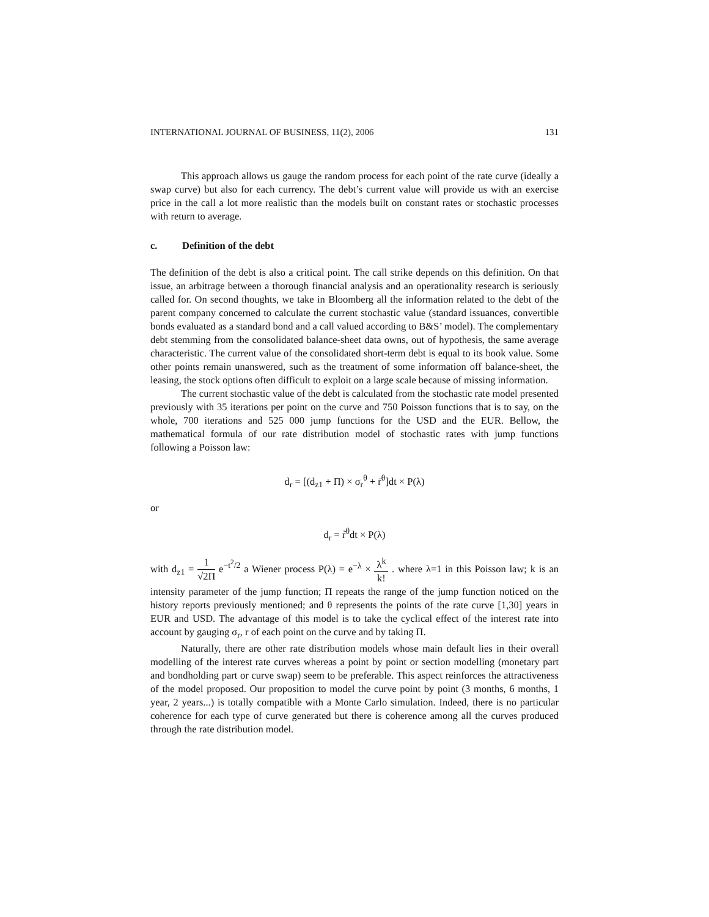INTERNATIONAL JOURNAL OF BUSINESS, 11(2), 2006 131
This approach allows us gauge the random process for each point of the rate curve (ideally a swap curve) but also for each currency. The debt’s current value will provide us with an exercise price in the call a lot more realistic than the models built on constant rates or stochastic processes with return to average.
c. Definition of the debt
The definition of the debt is also a critical point. The call strike depends on this definition. On that issue, an arbitrage between a thorough financial analysis and an operationality research is seriously called for. On second thoughts, we take in Bloomberg all the information related to the debt of the parent company concerned to calculate the current stochastic value (standard issuances, convertible bonds evaluated as a standard bond and a call valued according to B&S’ model). The complementary debt stemming from the consolidated balance-sheet data owns, out of hypothesis, the same average characteristic. The current value of the consolidated short-term debt is equal to its book value. Some other points remain unanswered, such as the treatment of some information off balance-sheet, the leasing, the stock options often difficult to exploit on a large scale because of missing information.
The current stochastic value of the debt is calculated from the stochastic rate model presented previously with 35 iterations per point on the curve and 750 Poisson functions that is to say, on the whole, 700 iterations and 525 000 jump functions for the USD and the EUR. Bellow, the mathematical formula of our rate distribution model of stochastic rates with jump functions following a Poisson law:
d<sub>r</sub> = [(d<sub>z1</sub> + Π) × σ<sub>r</sub><sup>θ</sup> + r̄<sup>θ</sup>]dt × P(λ)
or
d<sub>r</sub> = r̃<sup>θ</sup>dt × P(λ)
with d<sub>z1</sub> = 1 √2Π e<sup>−t<sup>2</sup>/2</sup> a Wiener process P(λ) = e<sup>−λ</sup> × λ<sup>k</sup> k! . where λ=1 in this Poisson law; k is an intensity parameter of the jump function; Π repeats the range of the jump function noticed on the history reports previously mentioned; and θ represents the points of the rate curve [1,30] years in EUR and USD. The advantage of this model is to take the cyclical effect of the interest rate into account by gauging σ<sub>r</sub>, r of each point on the curve and by taking Π.
Naturally, there are other rate distribution models whose main default lies in their overall modelling of the interest rate curves whereas a point by point or section modelling (monetary part and bondholding part or curve swap) seem to be preferable. This aspect reinforces the attractiveness of the model proposed. Our proposition to model the curve point by point (3 months, 6 months, 1 year, 2 years...) is totally compatible with a Monte Carlo simulation. Indeed, there is no particular coherence for each type of curve generated but there is coherence among all the curves produced through the rate distribution model.